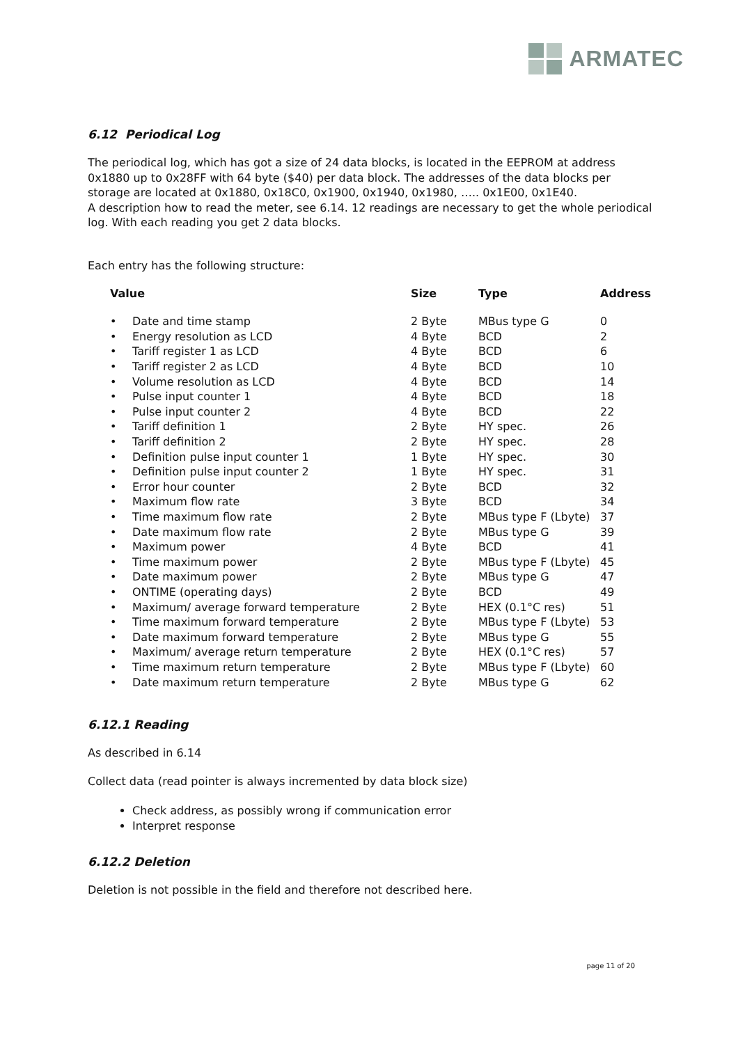ARMATEC
6.12 Periodical Log
The periodical log, which has got a size of 24 data blocks, is located in the EEPROM at address 0x1880 up to 0x28FF with 64 byte ($40) per data block. The addresses of the data blocks per storage are located at 0x1880, 0x18C0, 0x1900, 0x1940, 0x1980, ….. 0x1E00, 0x1E40.
A description how to read the meter, see 6.14. 12 readings are necessary to get the whole periodical log. With each reading you get 2 data blocks.
Each entry has the following structure:
| Value | | Size | Type | Address |
| --- | --- | --- | --- | --- |
| • | Date and time stamp | 2 Byte | MBus type G | 0 |
| • | Energy resolution as LCD | 4 Byte | BCD | 2 |
| • | Tariff register 1 as LCD | 4 Byte | BCD | 6 |
| • | Tariff register 2 as LCD | 4 Byte | BCD | 10 |
| • | Volume resolution as LCD | 4 Byte | BCD | 14 |
| • | Pulse input counter 1 | 4 Byte | BCD | 18 |
| • | Pulse input counter 2 | 4 Byte | BCD | 22 |
| • | Tariff definition 1 | 2 Byte | HY spec. | 26 |
| • | Tariff definition 2 | 2 Byte | HY spec. | 28 |
| • | Definition pulse input counter 1 | 1 Byte | HY spec. | 30 |
| • | Definition pulse input counter 2 | 1 Byte | HY spec. | 31 |
| • | Error hour counter | 2 Byte | BCD | 32 |
| • | Maximum flow rate | 3 Byte | BCD | 34 |
| • | Time maximum flow rate | 2 Byte | MBus type F (Lbyte) | 37 |
| • | Date maximum flow rate | 2 Byte | MBus type G | 39 |
| • | Maximum power | 4 Byte | BCD | 41 |
| • | Time maximum power | 2 Byte | MBus type F (Lbyte) | 45 |
| • | Date maximum power | 2 Byte | MBus type G | 47 |
| • | ONTIME (operating days) | 2 Byte | BCD | 49 |
| • | Maximum/ average forward temperature | 2 Byte | HEX (0.1°C res) | 51 |
| • | Time maximum forward temperature | 2 Byte | MBus type F (Lbyte) | 53 |
| • | Date maximum forward temperature | 2 Byte | MBus type G | 55 |
| • | Maximum/ average return temperature | 2 Byte | HEX (0.1°C res) | 57 |
| • | Time maximum return temperature | 2 Byte | MBus type F (Lbyte) | 60 |
| • | Date maximum return temperature | 2 Byte | MBus type G | 62 |
6.12.1 Reading
As described in 6.14
Collect data (read pointer is always incremented by data block size)
Check address, as possibly wrong if communication error
Interpret response
6.12.2 Deletion
Deletion is not possible in the field and therefore not described here.
page 11 of 20